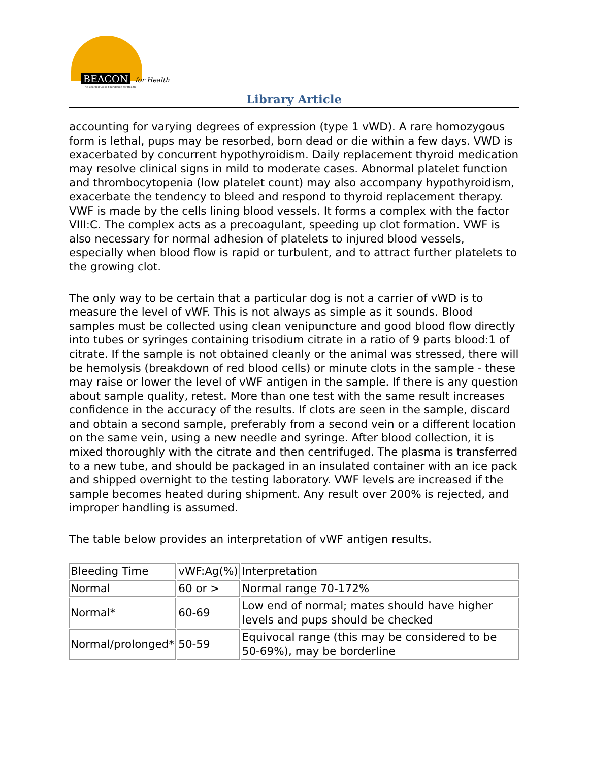BEACON for Health
The Bearded Collie Foundation for Health
Library Article
accounting for varying degrees of expression (type 1 vWD). A rare homozygous form is lethal, pups may be resorbed, born dead or die within a few days. VWD is exacerbated by concurrent hypothyroidism. Daily replacement thyroid medication may resolve clinical signs in mild to moderate cases. Abnormal platelet function and thrombocytopenia (low platelet count) may also accompany hypothyroidism, exacerbate the tendency to bleed and respond to thyroid replacement therapy. VWF is made by the cells lining blood vessels. It forms a complex with the factor VIII:C. The complex acts as a precoagulant, speeding up clot formation. VWF is also necessary for normal adhesion of platelets to injured blood vessels, especially when blood flow is rapid or turbulent, and to attract further platelets to the growing clot.
The only way to be certain that a particular dog is not a carrier of vWD is to measure the level of vWF. This is not always as simple as it sounds. Blood samples must be collected using clean venipuncture and good blood flow directly into tubes or syringes containing trisodium citrate in a ratio of 9 parts blood:1 of citrate. If the sample is not obtained cleanly or the animal was stressed, there will be hemolysis (breakdown of red blood cells) or minute clots in the sample - these may raise or lower the level of vWF antigen in the sample. If there is any question about sample quality, retest. More than one test with the same result increases confidence in the accuracy of the results. If clots are seen in the sample, discard and obtain a second sample, preferably from a second vein or a different location on the same vein, using a new needle and syringe. After blood collection, it is mixed thoroughly with the citrate and then centrifuged. The plasma is transferred to a new tube, and should be packaged in an insulated container with an ice pack and shipped overnight to the testing laboratory. VWF levels are increased if the sample becomes heated during shipment. Any result over 200% is rejected, and improper handling is assumed.
The table below provides an interpretation of vWF antigen results.
| Bleeding Time | vWF:Ag(%) | Interpretation |
| Normal | 60 or > | Normal range 70-172% |
| Normal* | 60-69 | Low end of normal; mates should have higher levels and pups should be checked |
| Normal/prolonged* | 50-59 | Equivocal range (this may be considered to be 50-69%), may be borderline |